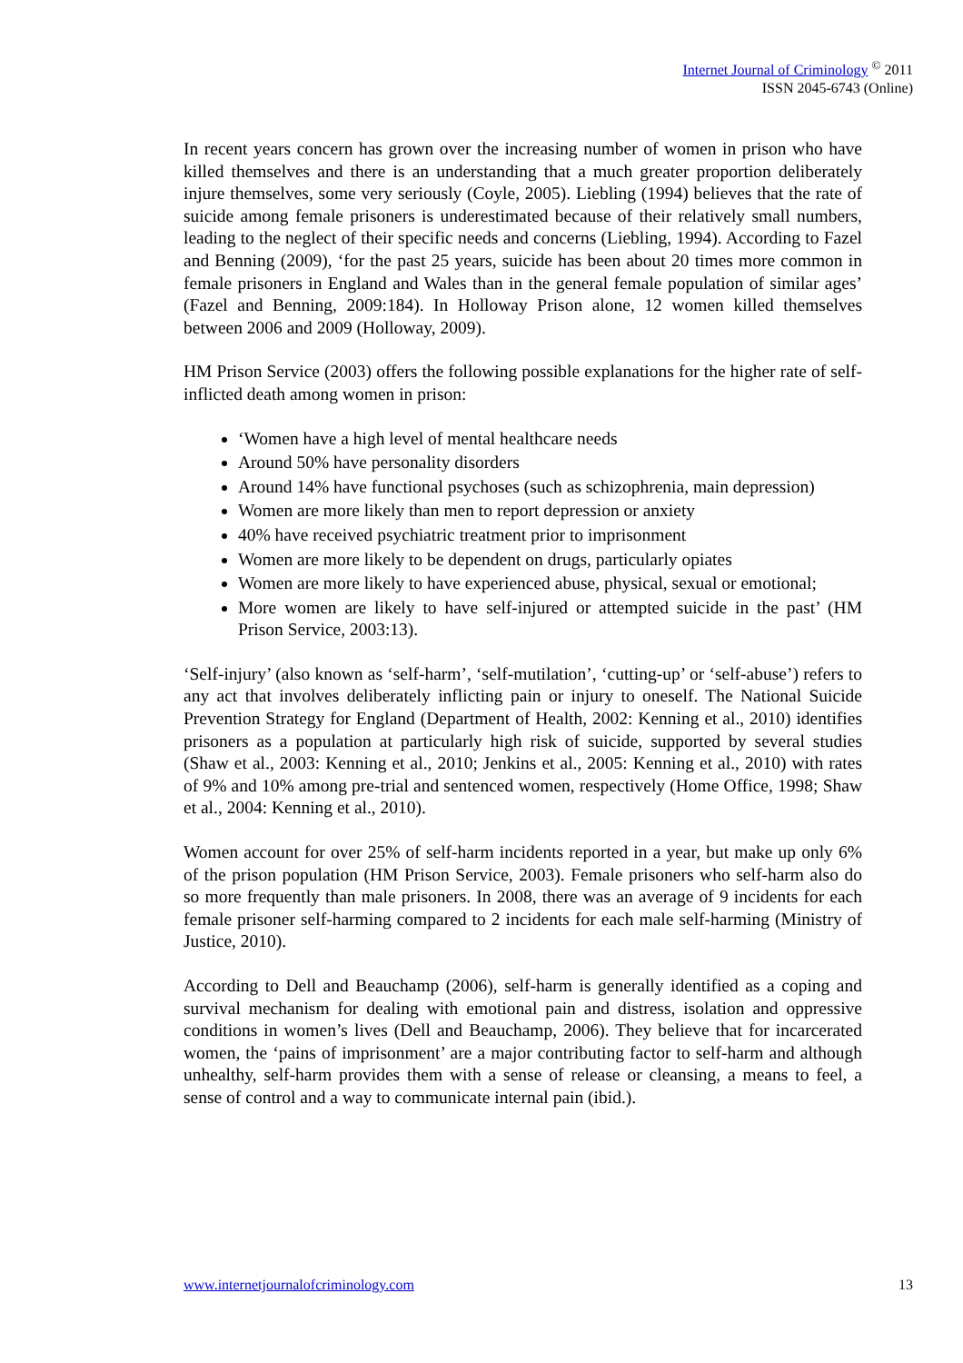Internet Journal of Criminology <sup>©</sup> 2011
ISSN 2045-6743 (Online)
In recent years concern has grown over the increasing number of women in prison who have killed themselves and there is an understanding that a much greater proportion deliberately injure themselves, some very seriously (Coyle, 2005). Liebling (1994) believes that the rate of suicide among female prisoners is underestimated because of their relatively small numbers, leading to the neglect of their specific needs and concerns (Liebling, 1994). According to Fazel and Benning (2009), ‘for the past 25 years, suicide has been about 20 times more common in female prisoners in England and Wales than in the general female population of similar ages’ (Fazel and Benning, 2009:184). In Holloway Prison alone, 12 women killed themselves between 2006 and 2009 (Holloway, 2009).
HM Prison Service (2003) offers the following possible explanations for the higher rate of self-inflicted death among women in prison:
‘Women have a high level of mental healthcare needs
Around 50% have personality disorders
Around 14% have functional psychoses (such as schizophrenia, main depression)
Women are more likely than men to report depression or anxiety
40% have received psychiatric treatment prior to imprisonment
Women are more likely to be dependent on drugs, particularly opiates
Women are more likely to have experienced abuse, physical, sexual or emotional;
More women are likely to have self-injured or attempted suicide in the past’ (HM Prison Service, 2003:13).
‘Self-injury’ (also known as ‘self-harm’, ‘self-mutilation’, ‘cutting-up’ or ‘self-abuse’) refers to any act that involves deliberately inflicting pain or injury to oneself. The National Suicide Prevention Strategy for England (Department of Health, 2002: Kenning et al., 2010) identifies prisoners as a population at particularly high risk of suicide, supported by several studies (Shaw et al., 2003: Kenning et al., 2010; Jenkins et al., 2005: Kenning et al., 2010) with rates of 9% and 10% among pre-trial and sentenced women, respectively (Home Office, 1998; Shaw et al., 2004: Kenning et al., 2010).
Women account for over 25% of self-harm incidents reported in a year, but make up only 6% of the prison population (HM Prison Service, 2003). Female prisoners who self-harm also do so more frequently than male prisoners. In 2008, there was an average of 9 incidents for each female prisoner self-harming compared to 2 incidents for each male self-harming (Ministry of Justice, 2010).
According to Dell and Beauchamp (2006), self-harm is generally identified as a coping and survival mechanism for dealing with emotional pain and distress, isolation and oppressive conditions in women’s lives (Dell and Beauchamp, 2006). They believe that for incarcerated women, the ‘pains of imprisonment’ are a major contributing factor to self-harm and although unhealthy, self-harm provides them with a sense of release or cleansing, a means to feel, a sense of control and a way to communicate internal pain (ibid.).
www.internetjournalofcriminology.com 13